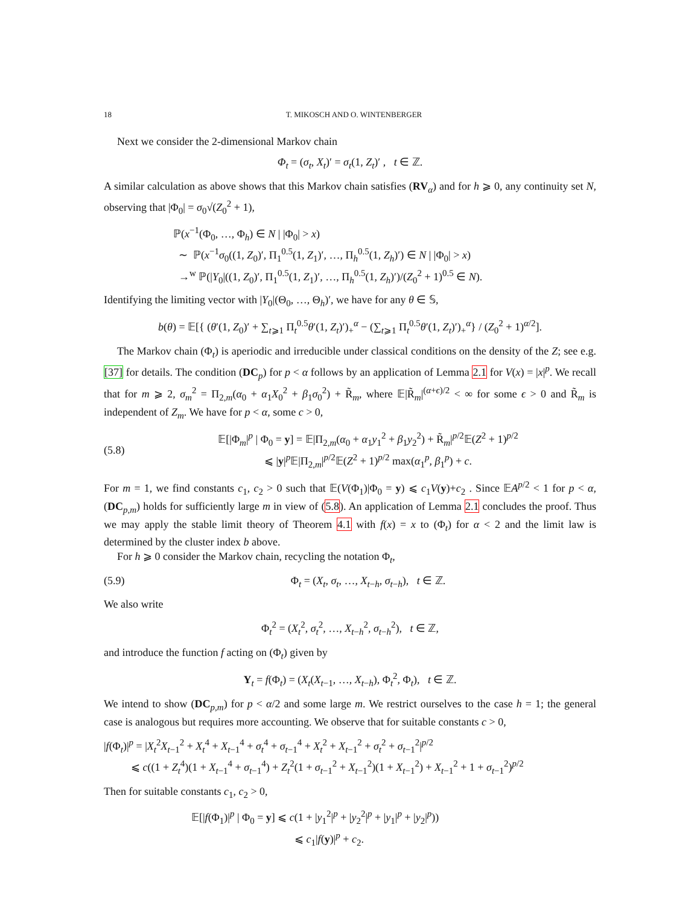18 T. MIKOSCH AND O. WINTENBERGER
Next we consider the 2-dimensional Markov chain
Φ<sub>t</sub> = (σ<sub>t</sub>, X<sub>t</sub>)′ = σ<sub>t</sub>(1, Z<sub>t</sub>)′ , t ∈ ℤ.
A similar calculation as above shows that this Markov chain satisfies (RV<sub>α</sub>) and for h ⩾ 0, any continuity set N, observing that |Φ<sub>0</sub>| = σ<sub>0</sub>√(Z<sub>0</sub><sup>2</sup> + 1),
ℙ(x<sup>−1</sup>(Φ<sub>0</sub>, …, Φ<sub>h</sub>) ∈ N | |Φ<sub>0</sub>| > x)
∼ ℙ(x<sup>−1</sup>σ<sub>0</sub>((1, Z<sub>0</sub>)′, Π<sub>1</sub><sup>0.5</sup>(1, Z<sub>1</sub>)′, …, Π<sub>h</sub><sup>0.5</sup>(1, Z<sub>h</sub>)′) ∈ N | |Φ<sub>0</sub>| > x)
→<sup>w</sup> ℙ(|Y<sub>0</sub>|((1, Z<sub>0</sub>)′, Π<sub>1</sub><sup>0.5</sup>(1, Z<sub>1</sub>)′, …, Π<sub>h</sub><sup>0.5</sup>(1, Z<sub>h</sub>)′)/(Z<sub>0</sub><sup>2</sup> + 1)<sup>0.5</sup> ∈ N).
Identifying the limiting vector with |Y<sub>0</sub>|(Θ<sub>0</sub>, …, Θ<sub>h</sub>)′, we have for any θ ∈ 𝕊,
b(θ) = 𝔼[{ (θ′(1, Z<sub>0</sub>)′ + ∑<sub>t⩾1</sub> Π<sub>t</sub><sup>0.5</sup>θ′(1, Z<sub>t</sub>)′)<sub>+</sub><sup>α</sup> − (∑<sub>t⩾1</sub> Π<sub>t</sub><sup>0.5</sup>θ′(1, Z<sub>t</sub>)′)<sub>+</sub><sup>α</sup>} / (Z<sub>0</sub><sup>2</sup> + 1)<sup>α/2</sup>].
The Markov chain (Φ<sub>t</sub>) is aperiodic and irreducible under classical conditions on the density of the Z; see e.g. [37] for details. The condition (DC<sub>p</sub>) for p < α follows by an application of Lemma 2.1 for V(x) = |x|<sup>p</sup>. We recall that for m ⩾ 2, σ<sub>m</sub><sup>2</sup> = Π<sub>2,m</sub>(α<sub>0</sub> + α<sub>1</sub>X<sub>0</sub><sup>2</sup> + β<sub>1</sub>σ<sub>0</sub><sup>2</sup>) + R̃<sub>m</sub>, where 𝔼|R̃<sub>m</sub>|<sup>(α+ϵ)/2</sup> < ∞ for some ϵ > 0 and R̃<sub>m</sub> is independent of Z<sub>m</sub>. We have for p < α, some c > 0,
(5.8) 𝔼[|Φ<sub>m</sub>|<sup>p</sup> | Φ<sub>0</sub> = y] = 𝔼|Π<sub>2,m</sub>(α<sub>0</sub> + α<sub>1</sub>y<sub>1</sub><sup>2</sup> + β<sub>1</sub>y<sub>2</sub><sup>2</sup>) + R̃<sub>m</sub>|<sup>p/2</sup>𝔼(Z<sup>2</sup> + 1)<sup>p/2</sup>
⩽ |y|<sup>p</sup>𝔼|Π<sub>2,m</sub>|<sup>p/2</sup>𝔼(Z<sup>2</sup> + 1)<sup>p/2</sup> max(α<sub>1</sub><sup>p</sup>, β<sub>1</sub><sup>p</sup>) + c.
For m = 1, we find constants c<sub>1</sub>, c<sub>2</sub> > 0 such that 𝔼(V(Φ<sub>1</sub>)|Φ<sub>0</sub> = y) ⩽ c<sub>1</sub>V(y)+c<sub>2</sub> . Since 𝔼A<sup>p/2</sup> < 1 for p < α, (DC<sub>p,m</sub>) holds for sufficiently large m in view of (5.8). An application of Lemma 2.1 concludes the proof. Thus we may apply the stable limit theory of Theorem 4.1 with f(x) = x to (Φ<sub>t</sub>) for α < 2 and the limit law is determined by the cluster index b above.
For h ⩾ 0 consider the Markov chain, recycling the notation Φ<sub>t</sub>,
(5.9) Φ<sub>t</sub> = (X<sub>t</sub>, σ<sub>t</sub>, …, X<sub>t−h</sub>, σ<sub>t−h</sub>), t ∈ ℤ.
We also write
Φ<sub>t</sub><sup>2</sup> = (X<sub>t</sub><sup>2</sup>, σ<sub>t</sub><sup>2</sup>, …, X<sub>t−h</sub><sup>2</sup>, σ<sub>t−h</sub><sup>2</sup>), t ∈ ℤ,
and introduce the function f acting on (Φ<sub>t</sub>) given by
Y<sub>t</sub> = f(Φ<sub>t</sub>) = (X<sub>t</sub>(X<sub>t−1</sub>, …, X<sub>t−h</sub>), Φ<sub>t</sub><sup>2</sup>, Φ<sub>t</sub>), t ∈ ℤ.
We intend to show (DC<sub>p,m</sub>) for p < α/2 and some large m. We restrict ourselves to the case h = 1; the general case is analogous but requires more accounting. We observe that for suitable constants c > 0,
|f(Φ<sub>t</sub>)|<sup>p</sup> = |X<sub>t</sub><sup>2</sup>X<sub>t−1</sub><sup>2</sup> + X<sub>t</sub><sup>4</sup> + X<sub>t−1</sub><sup>4</sup> + σ<sub>t</sub><sup>4</sup> + σ<sub>t−1</sub><sup>4</sup> + X<sub>t</sub><sup>2</sup> + X<sub>t−1</sub><sup>2</sup> + σ<sub>t</sub><sup>2</sup> + σ<sub>t−1</sub><sup>2</sup>|<sup>p/2</sup>
⩽ c((1 + Z<sub>t</sub><sup>4</sup>)(1 + X<sub>t−1</sub><sup>4</sup> + σ<sub>t−1</sub><sup>4</sup>) + Z<sub>t</sub><sup>2</sup>(1 + σ<sub>t−1</sub><sup>2</sup> + X<sub>t−1</sub><sup>2</sup>)(1 + X<sub>t−1</sub><sup>2</sup>) + X<sub>t−1</sub><sup>2</sup> + 1 + σ<sub>t−1</sub><sup>2</sup>)<sup>p/2</sup>
Then for suitable constants c<sub>1</sub>, c<sub>2</sub> > 0,
𝔼[|f(Φ<sub>1</sub>)|<sup>p</sup> | Φ<sub>0</sub> = y] ⩽ c(1 + |y<sub>1</sub><sup>2</sup>|<sup>p</sup> + |y<sub>2</sub><sup>2</sup>|<sup>p</sup> + |y<sub>1</sub>|<sup>p</sup> + |y<sub>2</sub>|<sup>p</sup>))
⩽ c<sub>1</sub>|f(y)|<sup>p</sup> + c<sub>2</sub>.